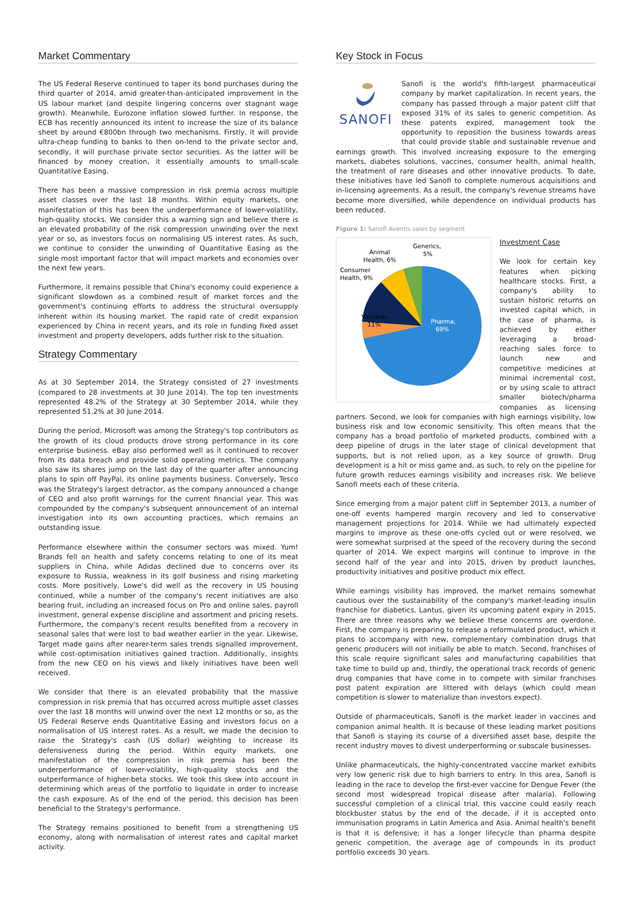Market Commentary
The US Federal Reserve continued to taper its bond purchases during the third quarter of 2014, amid greater-than-anticipated improvement in the US labour market (and despite lingering concerns over stagnant wage growth). Meanwhile, Eurozone inflation slowed further. In response, the ECB has recently announced its intent to increase the size of its balance sheet by around €800bn through two mechanisms. Firstly, it will provide ultra-cheap funding to banks to then on-lend to the private sector and, secondly, it will purchase private sector securities. As the latter will be financed by money creation, it essentially amounts to small-scale Quantitative Easing.
There has been a massive compression in risk premia across multiple asset classes over the last 18 months. Within equity markets, one manifestation of this has been the underperformance of lower-volatility, high-quality stocks. We consider this a warning sign and believe there is an elevated probability of the risk compression unwinding over the next year or so, as investors focus on normalising US interest rates. As such, we continue to consider the unwinding of Quantitative Easing as the single most important factor that will impact markets and economies over the next few years.
Furthermore, it remains possible that China's economy could experience a significant slowdown as a combined result of market forces and the government's continuing efforts to address the structural oversupply inherent within its housing market. The rapid rate of credit expansion experienced by China in recent years, and its role in funding fixed asset investment and property developers, adds further risk to the situation.
Strategy Commentary
As at 30 September 2014, the Strategy consisted of 27 investments (compared to 28 investments at 30 June 2014). The top ten investments represented 48.2% of the Strategy at 30 September 2014, while they represented 51.2% at 30 June 2014.
During the period, Microsoft was among the Strategy's top contributors as the growth of its cloud products drove strong performance in its core enterprise business. eBay also performed well as it continued to recover from its data breach and provide solid operating metrics. The company also saw its shares jump on the last day of the quarter after announcing plans to spin off PayPal, its online payments business. Conversely, Tesco was the Strategy's largest detractor, as the company announced a change of CEO and also profit warnings for the current financial year. This was compounded by the company's subsequent announcement of an internal investigation into its own accounting practices, which remains an outstanding issue.
Performance elsewhere within the consumer sectors was mixed. Yum! Brands fell on health and safety concerns relating to one of its meat suppliers in China, while Adidas declined due to concerns over its exposure to Russia, weakness in its golf business and rising marketing costs. More positively, Lowe's did well as the recovery in US housing continued, while a number of the company's recent initiatives are also bearing fruit, including an increased focus on Pro and online sales, payroll investment, general expense discipline and assortment and pricing resets. Furthermore, the company's recent results benefited from a recovery in seasonal sales that were lost to bad weather earlier in the year. Likewise, Target made gains after nearer-term sales trends signalled improvement, while cost-optimisation initiatives gained traction. Additionally, insights from the new CEO on his views and likely initiatives have been well received.
We consider that there is an elevated probability that the massive compression in risk premia that has occurred across multiple asset classes over the last 18 months will unwind over the next 12 months or so, as the US Federal Reserve ends Quantitative Easing and investors focus on a normalisation of US interest rates. As a result, we made the decision to raise the Strategy's cash (US dollar) weighting to increase its defensiveness during the period. Within equity markets, one manifestation of the compression in risk premia has been the underperformance of lower-volatility, high-quality stocks and the outperformance of higher-beta stocks. We took this skew into account in determining which areas of the portfolio to liquidate in order to increase the cash exposure. As of the end of the period, this decision has been beneficial to the Strategy's performance.
The Strategy remains positioned to benefit from a strengthening US economy, along with normalisation of interest rates and capital market activity.
Key Stock in Focus
SANOFI
Sanofi is the world's fifth-largest pharmaceutical company by market capitalization. In recent years, the company has passed through a major patent cliff that exposed 31% of its sales to generic competition. As these patents expired, management took the opportunity to reposition the business towards areas that could provide stable and sustainable revenue and earnings growth. This involved increasing exposure to the emerging markets, diabetes solutions, vaccines, consumer health, animal health, the treatment of rare diseases and other innovative products. To date, these initiatives have led Sanofi to complete numerous acquisitions and in-licensing agreements. As a result, the company's revenue streams have become more diversified, while dependence on individual products has been reduced.
Figure 1: Sanofi Aventis sales by segment
Generics,
5%
Animal
Health, 6%
Consumer
Health, 9%
Vaccines,
11%
Pharma,
69%
Investment Case
We look for certain key features when picking healthcare stocks. First, a company's ability to sustain historic returns on invested capital which, in the case of pharma, is achieved by either leveraging a broad-reaching sales force to launch new and competitive medicines at minimal incremental cost, or by using scale to attract smaller biotech/pharma companies as licensing partners. Second, we look for companies with high earnings visibility, low business risk and low economic sensitivity. This often means that the company has a broad portfolio of marketed products, combined with a deep pipeline of drugs in the later stage of clinical development that supports, but is not relied upon, as a key source of growth. Drug development is a hit or miss game and, as such, to rely on the pipeline for future growth reduces earnings visibility and increases risk. We believe Sanofi meets each of these criteria.
Since emerging from a major patent cliff in September 2013, a number of one-off events hampered margin recovery and led to conservative management projections for 2014. While we had ultimately expected margins to improve as these one-offs cycled out or were resolved, we were somewhat surprised at the speed of the recovery during the second quarter of 2014. We expect margins will continue to improve in the second half of the year and into 2015, driven by product launches, productivity initiatives and positive product mix effect.
While earnings visibility has improved, the market remains somewhat cautious over the sustainability of the company's market-leading insulin franchise for diabetics, Lantus, given its upcoming patent expiry in 2015. There are three reasons why we believe these concerns are overdone. First, the company is preparing to release a reformulated product, which it plans to accompany with new, complementary combination drugs that generic producers will not initially be able to match. Second, franchises of this scale require significant sales and manufacturing capabilities that take time to build up and, thirdly, the operational track records of generic drug companies that have come in to compete with similar franchises post patent expiration are littered with delays (which could mean competition is slower to materialize than investors expect).
Outside of pharmaceuticals, Sanofi is the market leader in vaccines and companion animal health. It is because of these leading market positions that Sanofi is staying its course of a diversified asset base, despite the recent industry moves to divest underperforming or subscale businesses.
Unlike pharmaceuticals, the highly-concentrated vaccine market exhibits very low generic risk due to high barriers to entry. In this area, Sanofi is leading in the race to develop the first-ever vaccine for Dengue Fever (the second most widespread tropical disease after malaria). Following successful completion of a clinical trial, this vaccine could easily reach blockbuster status by the end of the decade, if it is accepted onto immunisation programs in Latin America and Asia. Animal health's benefit is that it is defensive; it has a longer lifecycle than pharma despite generic competition, the average age of compounds in its product portfolio exceeds 30 years.